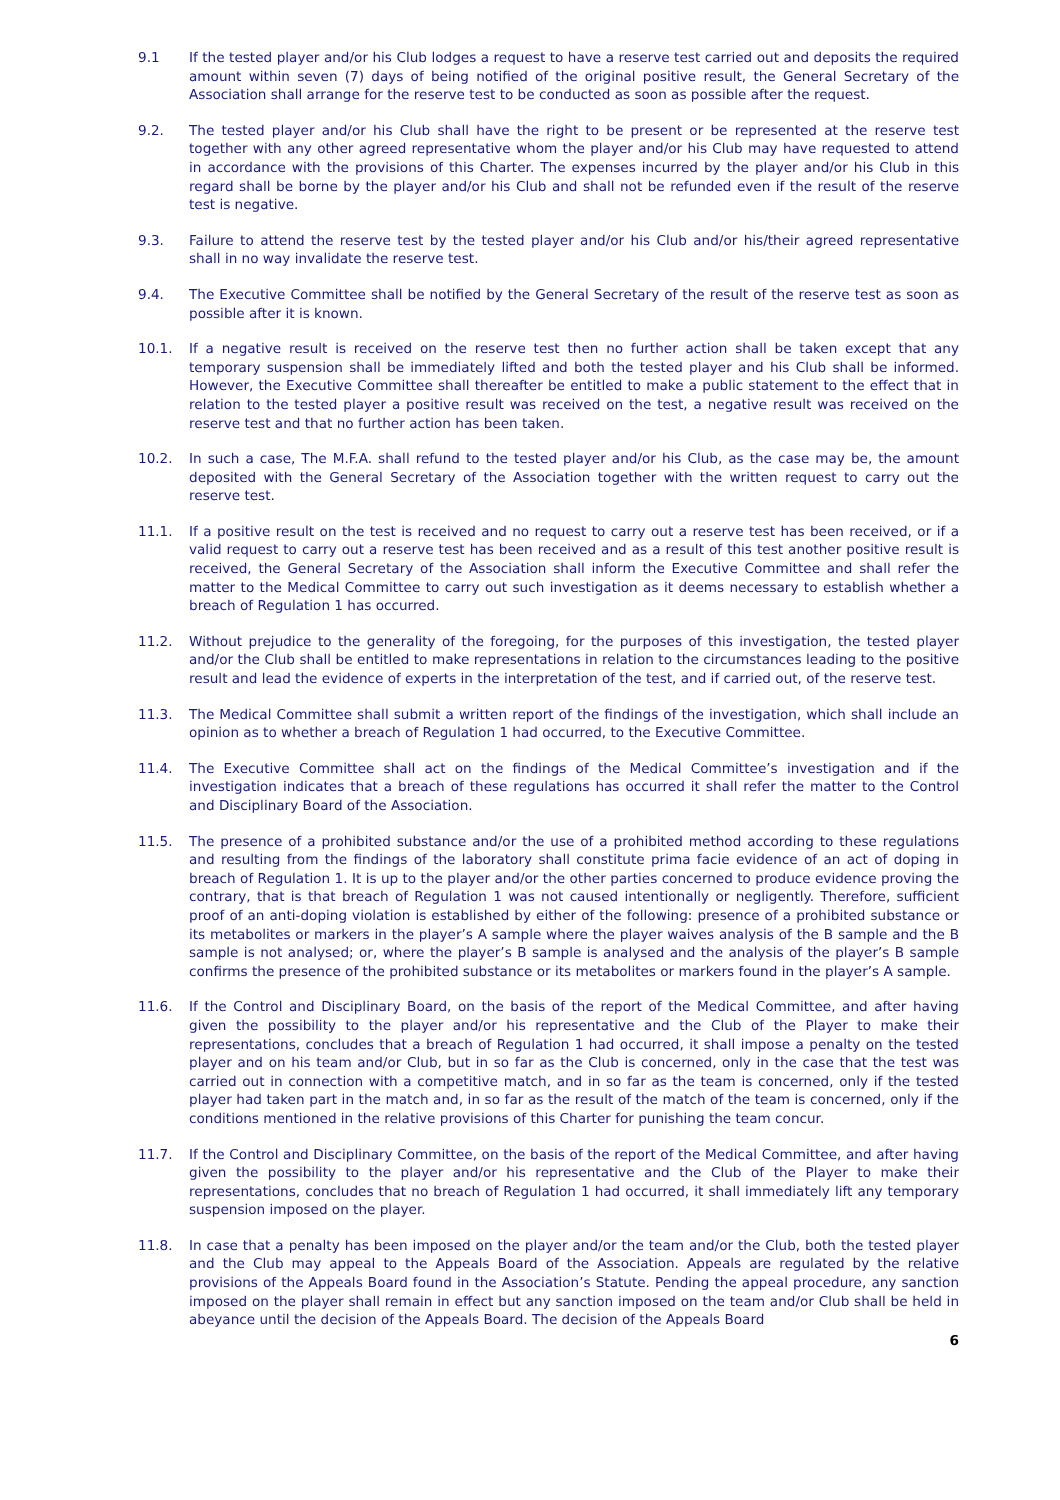9.1 If the tested player and/or his Club lodges a request to have a reserve test carried out and deposits the required amount within seven (7) days of being notified of the original positive result, the General Secretary of the Association shall arrange for the reserve test to be conducted as soon as possible after the request.
9.2. The tested player and/or his Club shall have the right to be present or be represented at the reserve test together with any other agreed representative whom the player and/or his Club may have requested to attend in accordance with the provisions of this Charter. The expenses incurred by the player and/or his Club in this regard shall be borne by the player and/or his Club and shall not be refunded even if the result of the reserve test is negative.
9.3. Failure to attend the reserve test by the tested player and/or his Club and/or his/their agreed representative shall in no way invalidate the reserve test.
9.4. The Executive Committee shall be notified by the General Secretary of the result of the reserve test as soon as possible after it is known.
10.1. If a negative result is received on the reserve test then no further action shall be taken except that any temporary suspension shall be immediately lifted and both the tested player and his Club shall be informed. However, the Executive Committee shall thereafter be entitled to make a public statement to the effect that in relation to the tested player a positive result was received on the test, a negative result was received on the reserve test and that no further action has been taken.
10.2. In such a case, The M.F.A. shall refund to the tested player and/or his Club, as the case may be, the amount deposited with the General Secretary of the Association together with the written request to carry out the reserve test.
11.1. If a positive result on the test is received and no request to carry out a reserve test has been received, or if a valid request to carry out a reserve test has been received and as a result of this test another positive result is received, the General Secretary of the Association shall inform the Executive Committee and shall refer the matter to the Medical Committee to carry out such investigation as it deems necessary to establish whether a breach of Regulation 1 has occurred.
11.2. Without prejudice to the generality of the foregoing, for the purposes of this investigation, the tested player and/or the Club shall be entitled to make representations in relation to the circumstances leading to the positive result and lead the evidence of experts in the interpretation of the test, and if carried out, of the reserve test.
11.3. The Medical Committee shall submit a written report of the findings of the investigation, which shall include an opinion as to whether a breach of Regulation 1 had occurred, to the Executive Committee.
11.4. The Executive Committee shall act on the findings of the Medical Committee’s investigation and if the investigation indicates that a breach of these regulations has occurred it shall refer the matter to the Control and Disciplinary Board of the Association.
11.5. The presence of a prohibited substance and/or the use of a prohibited method according to these regulations and resulting from the findings of the laboratory shall constitute prima facie evidence of an act of doping in breach of Regulation 1. It is up to the player and/or the other parties concerned to produce evidence proving the contrary, that is that breach of Regulation 1 was not caused intentionally or negligently. Therefore, sufficient proof of an anti-doping violation is established by either of the following: presence of a prohibited substance or its metabolites or markers in the player’s A sample where the player waives analysis of the B sample and the B sample is not analysed; or, where the player’s B sample is analysed and the analysis of the player’s B sample confirms the presence of the prohibited substance or its metabolites or markers found in the player’s A sample.
11.6. If the Control and Disciplinary Board, on the basis of the report of the Medical Committee, and after having given the possibility to the player and/or his representative and the Club of the Player to make their representations, concludes that a breach of Regulation 1 had occurred, it shall impose a penalty on the tested player and on his team and/or Club, but in so far as the Club is concerned, only in the case that the test was carried out in connection with a competitive match, and in so far as the team is concerned, only if the tested player had taken part in the match and, in so far as the result of the match of the team is concerned, only if the conditions mentioned in the relative provisions of this Charter for punishing the team concur.
11.7. If the Control and Disciplinary Committee, on the basis of the report of the Medical Committee, and after having given the possibility to the player and/or his representative and the Club of the Player to make their representations, concludes that no breach of Regulation 1 had occurred, it shall immediately lift any temporary suspension imposed on the player.
11.8. In case that a penalty has been imposed on the player and/or the team and/or the Club, both the tested player and the Club may appeal to the Appeals Board of the Association. Appeals are regulated by the relative provisions of the Appeals Board found in the Association’s Statute. Pending the appeal procedure, any sanction imposed on the player shall remain in effect but any sanction imposed on the team and/or Club shall be held in abeyance until the decision of the Appeals Board. The decision of the Appeals Board
6